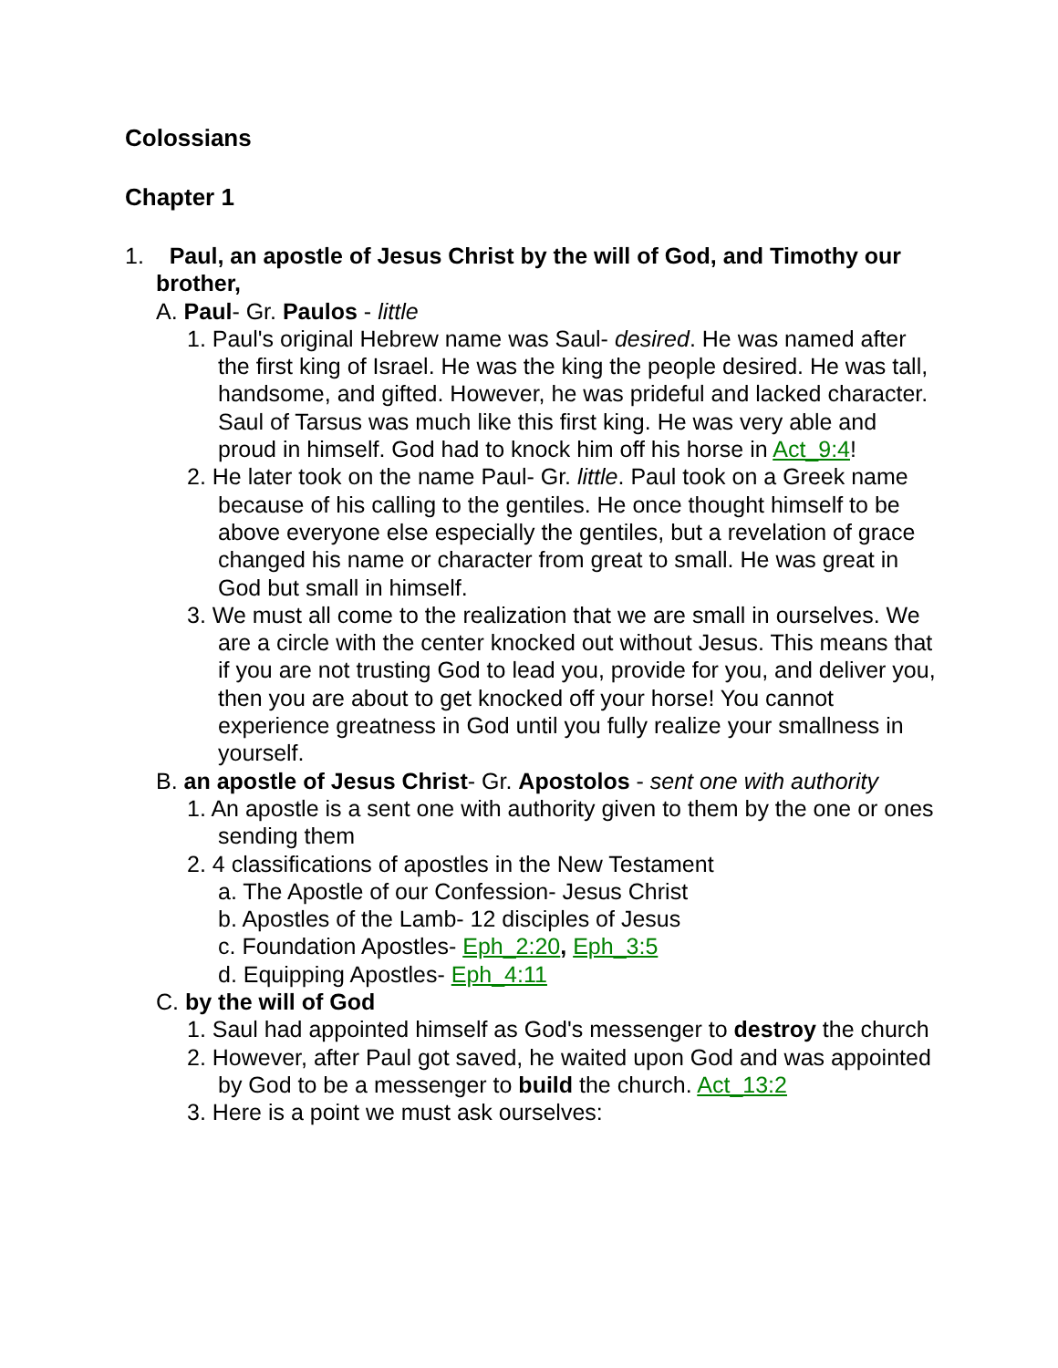Colossians
Chapter 1
1. Paul, an apostle of Jesus Christ by the will of God, and Timothy our brother,
A. Paul- Gr. Paulos - little
1. Paul's original Hebrew name was Saul- desired. He was named after the first king of Israel. He was the king the people desired. He was tall, handsome, and gifted. However, he was prideful and lacked character. Saul of Tarsus was much like this first king. He was very able and proud in himself. God had to knock him off his horse in Act_9:4!
2. He later took on the name Paul- Gr. little. Paul took on a Greek name because of his calling to the gentiles. He once thought himself to be above everyone else especially the gentiles, but a revelation of grace changed his name or character from great to small. He was great in God but small in himself.
3. We must all come to the realization that we are small in ourselves. We are a circle with the center knocked out without Jesus. This means that if you are not trusting God to lead you, provide for you, and deliver you, then you are about to get knocked off your horse! You cannot experience greatness in God until you fully realize your smallness in yourself.
B. an apostle of Jesus Christ- Gr. Apostolos - sent one with authority
1. An apostle is a sent one with authority given to them by the one or ones sending them
2. 4 classifications of apostles in the New Testament
a. The Apostle of our Confession- Jesus Christ
b. Apostles of the Lamb- 12 disciples of Jesus
c. Foundation Apostles- Eph_2:20, Eph_3:5
d. Equipping Apostles- Eph_4:11
C. by the will of God
1. Saul had appointed himself as God's messenger to destroy the church
2. However, after Paul got saved, he waited upon God and was appointed by God to be a messenger to build the church. Act_13:2
3. Here is a point we must ask ourselves: